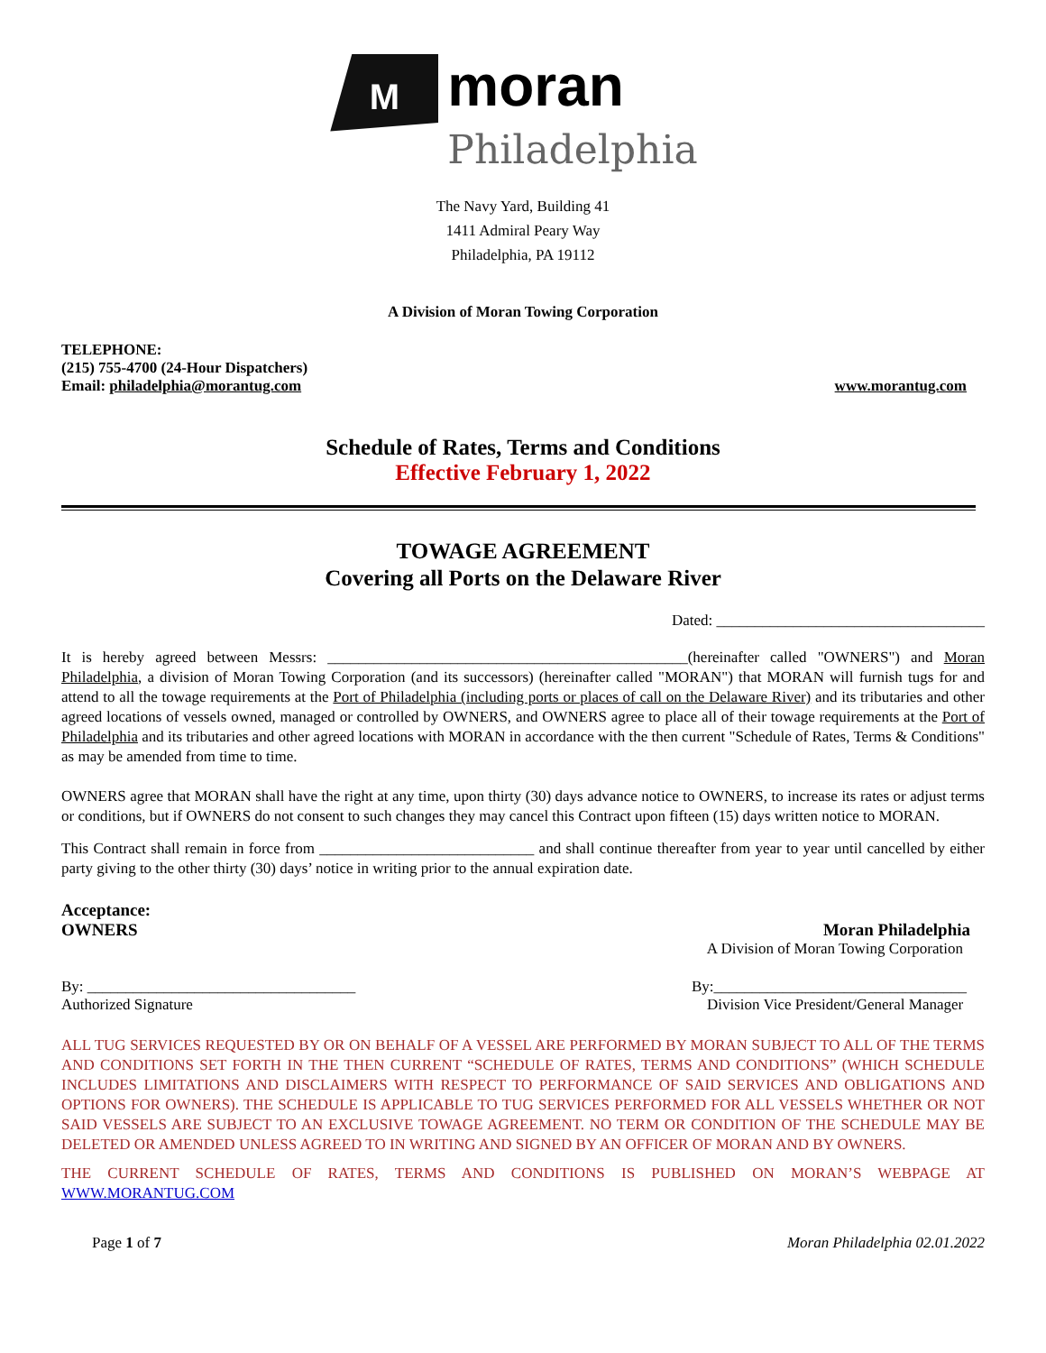M
moran
Philadelphia
The Navy Yard, Building 41
1411 Admiral Peary Way
Philadelphia, PA 19112
A Division of Moran Towing Corporation
TELEPHONE:
(215) 755-4700 (24-Hour Dispatchers)
Email: philadelphia@morantug.com
www.morantug.com
Schedule of Rates, Terms and Conditions
Effective February 1, 2022
TOWAGE AGREEMENT
Covering all Ports on the Delaware River
Dated: ___________________________________
It is hereby agreed between Messrs: _______________________________________________(hereinafter called "OWNERS") and Moran Philadelphia, a division of Moran Towing Corporation (and its successors) (hereinafter called "MORAN") that MORAN will furnish tugs for and attend to all the towage requirements at the Port of Philadelphia (including ports or places of call on the Delaware River) and its tributaries and other agreed locations of vessels owned, managed or controlled by OWNERS, and OWNERS agree to place all of their towage requirements at the Port of Philadelphia and its tributaries and other agreed locations with MORAN in accordance with the then current "Schedule of Rates, Terms & Conditions" as may be amended from time to time.
OWNERS agree that MORAN shall have the right at any time, upon thirty (30) days advance notice to OWNERS, to increase its rates or adjust terms or conditions, but if OWNERS do not consent to such changes they may cancel this Contract upon fifteen (15) days written notice to MORAN.
This Contract shall remain in force from ____________________________ and shall continue thereafter from year to year until cancelled by either party giving to the other thirty (30) days’ notice in writing prior to the annual expiration date.
Acceptance:
OWNERS Moran Philadelphia
A Division of Moran Towing Corporation
By: ___________________________________
Authorized Signature
By:_________________________________
Division Vice President/General Manager
ALL TUG SERVICES REQUESTED BY OR ON BEHALF OF A VESSEL ARE PERFORMED BY MORAN SUBJECT TO ALL OF THE TERMS AND CONDITIONS SET FORTH IN THE THEN CURRENT “SCHEDULE OF RATES, TERMS AND CONDITIONS” (WHICH SCHEDULE INCLUDES LIMITATIONS AND DISCLAIMERS WITH RESPECT TO PERFORMANCE OF SAID SERVICES AND OBLIGATIONS AND OPTIONS FOR OWNERS). THE SCHEDULE IS APPLICABLE TO TUG SERVICES PERFORMED FOR ALL VESSELS WHETHER OR NOT SAID VESSELS ARE SUBJECT TO AN EXCLUSIVE TOWAGE AGREEMENT. NO TERM OR CONDITION OF THE SCHEDULE MAY BE DELETED OR AMENDED UNLESS AGREED TO IN WRITING AND SIGNED BY AN OFFICER OF MORAN AND BY OWNERS.
THE CURRENT SCHEDULE OF RATES, TERMS AND CONDITIONS IS PUBLISHED ON MORAN’S WEBPAGE AT WWW.MORANTUG.COM
Page 1 of 7 Moran Philadelphia 02.01.2022